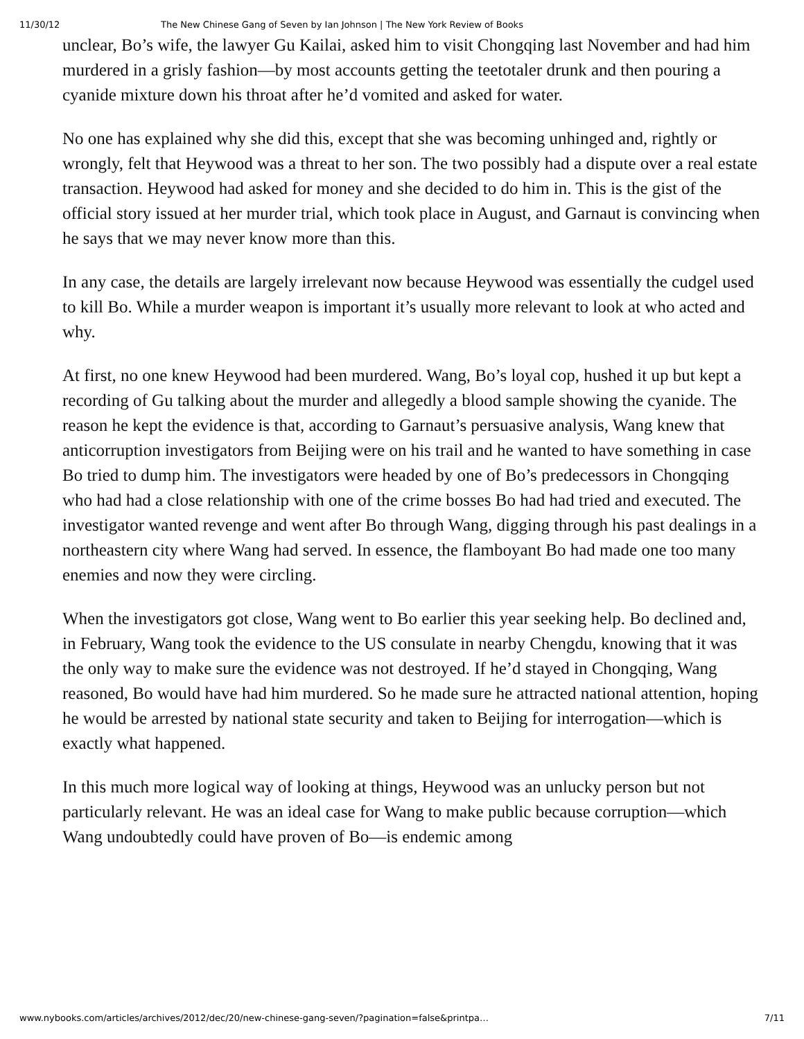11/30/12 The New Chinese Gang of Seven by Ian Johnson | The New York Review of Books
unclear, Bo’s wife, the lawyer Gu Kailai, asked him to visit Chongqing last November and had him murdered in a grisly fashion—by most accounts getting the teetotaler drunk and then pouring a cyanide mixture down his throat after he’d vomited and asked for water.
No one has explained why she did this, except that she was becoming unhinged and, rightly or wrongly, felt that Heywood was a threat to her son. The two possibly had a dispute over a real estate transaction. Heywood had asked for money and she decided to do him in. This is the gist of the official story issued at her murder trial, which took place in August, and Garnaut is convincing when he says that we may never know more than this.
In any case, the details are largely irrelevant now because Heywood was essentially the cudgel used to kill Bo. While a murder weapon is important it’s usually more relevant to look at who acted and why.
At first, no one knew Heywood had been murdered. Wang, Bo’s loyal cop, hushed it up but kept a recording of Gu talking about the murder and allegedly a blood sample showing the cyanide. The reason he kept the evidence is that, according to Garnaut’s persuasive analysis, Wang knew that anticorruption investigators from Beijing were on his trail and he wanted to have something in case Bo tried to dump him. The investigators were headed by one of Bo’s predecessors in Chongqing who had had a close relationship with one of the crime bosses Bo had had tried and executed. The investigator wanted revenge and went after Bo through Wang, digging through his past dealings in a northeastern city where Wang had served. In essence, the flamboyant Bo had made one too many enemies and now they were circling.
When the investigators got close, Wang went to Bo earlier this year seeking help. Bo declined and, in February, Wang took the evidence to the US consulate in nearby Chengdu, knowing that it was the only way to make sure the evidence was not destroyed. If he’d stayed in Chongqing, Wang reasoned, Bo would have had him murdered. So he made sure he attracted national attention, hoping he would be arrested by national state security and taken to Beijing for interrogation—which is exactly what happened.
In this much more logical way of looking at things, Heywood was an unlucky person but not particularly relevant. He was an ideal case for Wang to make public because corruption—which Wang undoubtedly could have proven of Bo—is endemic among
www.nybooks.com/articles/archives/2012/dec/20/new-chinese-gang-seven/?pagination=false&printpa… 7/11